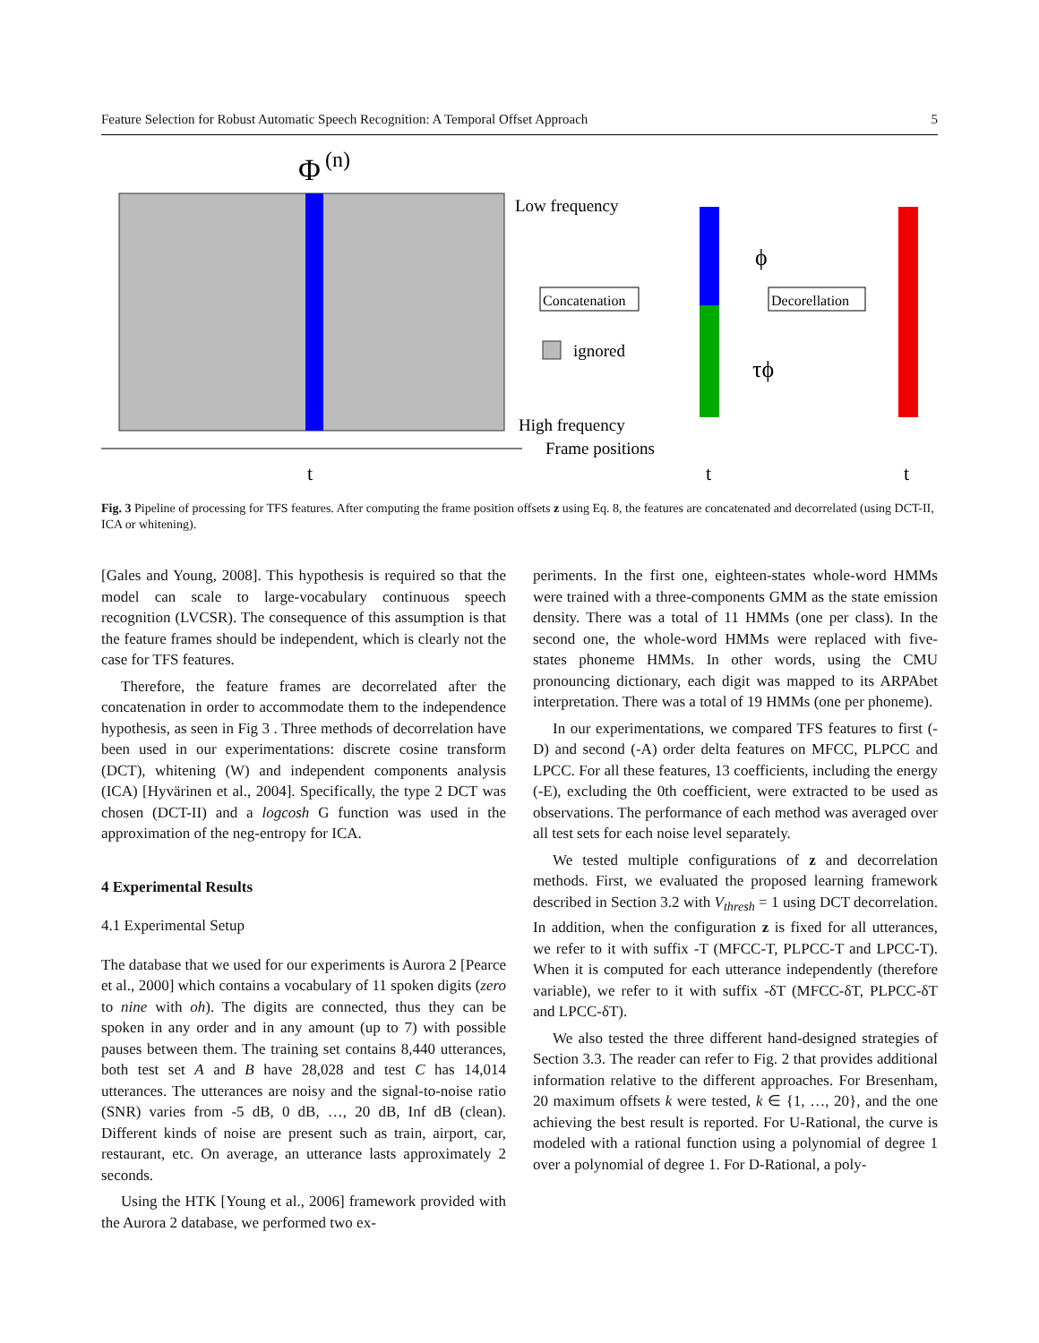Feature Selection for Robust Automatic Speech Recognition: A Temporal Offset Approach 5
Φ
(n)
Low frequency
Concatenation
ignored
High frequency
Frame positions
t
ϕ
τϕ
Decorellation
t
t
Fig. 3 Pipeline of processing for TFS features. After computing the frame position offsets z using Eq. 8, the features are concatenated and decorrelated (using DCT-II, ICA or whitening).
[Gales and Young, 2008]. This hypothesis is required so that the model can scale to large-vocabulary continuous speech recognition (LVCSR). The consequence of this assumption is that the feature frames should be independent, which is clearly not the case for TFS features.
Therefore, the feature frames are decorrelated after the concatenation in order to accommodate them to the independence hypothesis, as seen in Fig 3 . Three methods of decorrelation have been used in our experimentations: discrete cosine transform (DCT), whitening (W) and independent components analysis (ICA) [Hyvärinen et al., 2004]. Specifically, the type 2 DCT was chosen (DCT-II) and a logcosh G function was used in the approximation of the neg-entropy for ICA.
4 Experimental Results
4.1 Experimental Setup
The database that we used for our experiments is Aurora 2 [Pearce et al., 2000] which contains a vocabulary of 11 spoken digits (zero to nine with oh). The digits are connected, thus they can be spoken in any order and in any amount (up to 7) with possible pauses between them. The training set contains 8,440 utterances, both test set A and B have 28,028 and test C has 14,014 utterances. The utterances are noisy and the signal-to-noise ratio (SNR) varies from -5 dB, 0 dB, …, 20 dB, Inf dB (clean). Different kinds of noise are present such as train, airport, car, restaurant, etc. On average, an utterance lasts approximately 2 seconds.
Using the HTK [Young et al., 2006] framework provided with the Aurora 2 database, we performed two ex-
periments. In the first one, eighteen-states whole-word HMMs were trained with a three-components GMM as the state emission density. There was a total of 11 HMMs (one per class). In the second one, the whole-word HMMs were replaced with five-states phoneme HMMs. In other words, using the CMU pronouncing dictionary, each digit was mapped to its ARPAbet interpretation. There was a total of 19 HMMs (one per phoneme).
In our experimentations, we compared TFS features to first (-D) and second (-A) order delta features on MFCC, PLPCC and LPCC. For all these features, 13 coefficients, including the energy (-E), excluding the 0th coefficient, were extracted to be used as observations. The performance of each method was averaged over all test sets for each noise level separately.
We tested multiple configurations of z and decorrelation methods. First, we evaluated the proposed learning framework described in Section 3.2 with V<sub>thresh</sub> = 1 using DCT decorrelation. In addition, when the configuration z is fixed for all utterances, we refer to it with suffix -T (MFCC-T, PLPCC-T and LPCC-T). When it is computed for each utterance independently (therefore variable), we refer to it with suffix -δT (MFCC-δT, PLPCC-δT and LPCC-δT).
We also tested the three different hand-designed strategies of Section 3.3. The reader can refer to Fig. 2 that provides additional information relative to the different approaches. For Bresenham, 20 maximum offsets k were tested, k ∈ {1, …, 20}, and the one achieving the best result is reported. For U-Rational, the curve is modeled with a rational function using a polynomial of degree 1 over a polynomial of degree 1. For D-Rational, a poly-